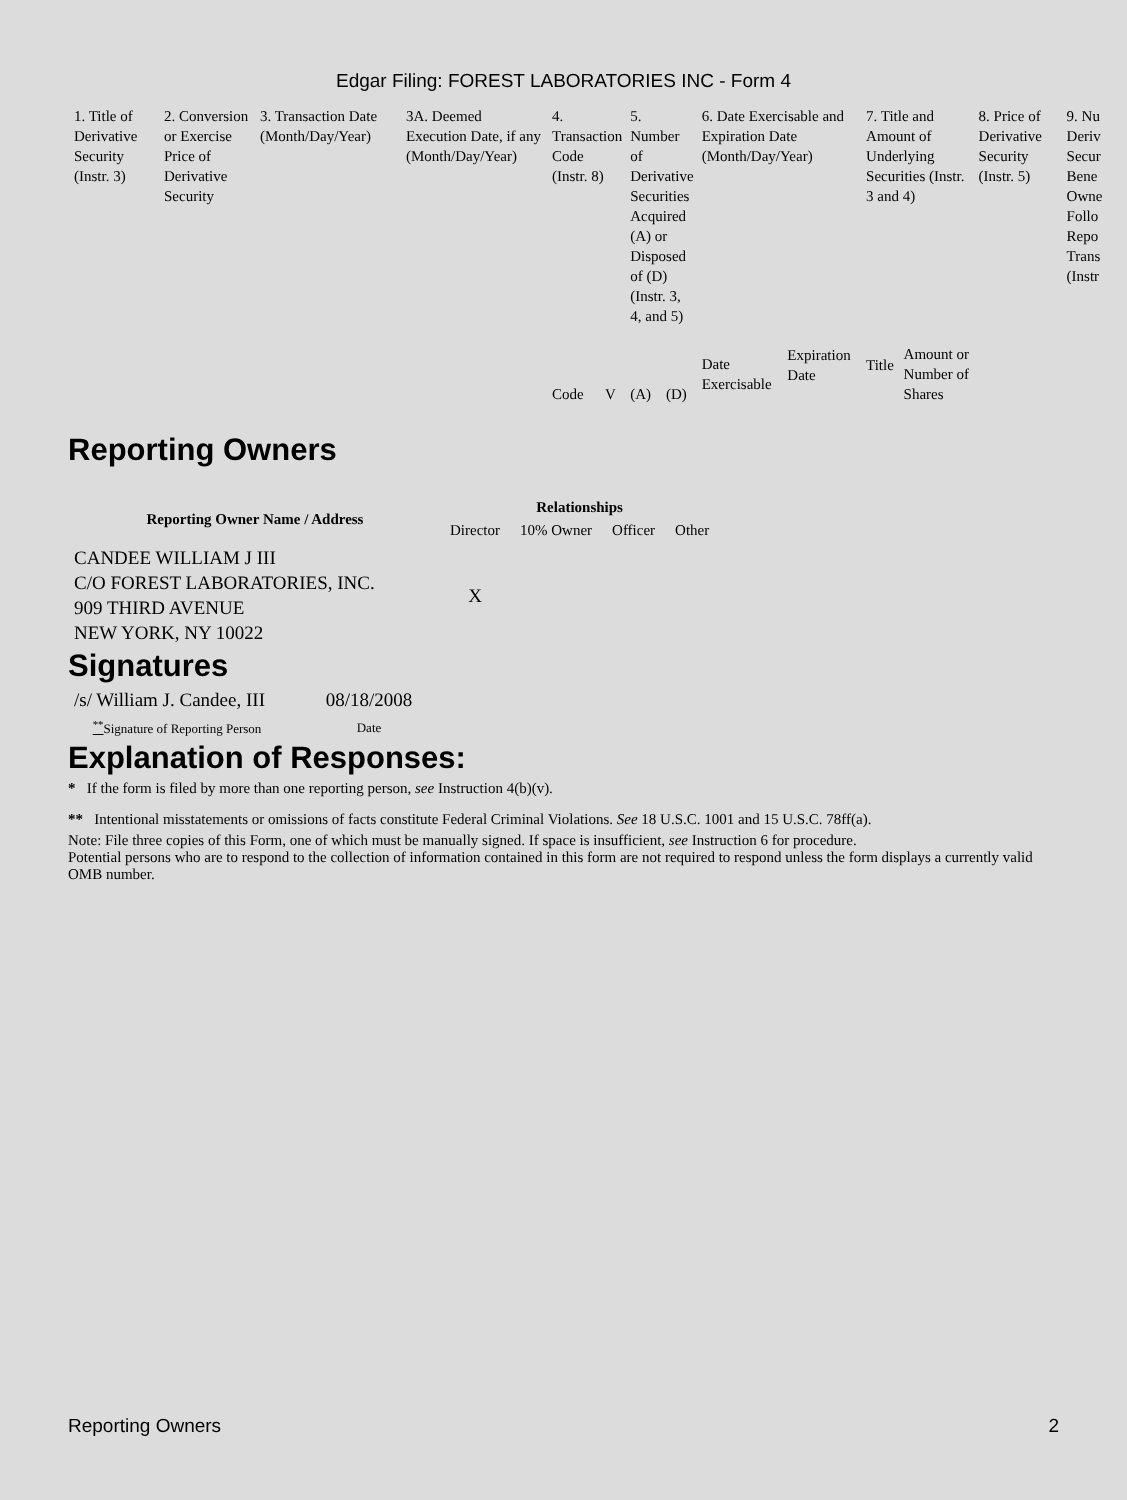Edgar Filing: FOREST LABORATORIES INC - Form 4
| 1. Title of Derivative Security (Instr. 3) | 2. Conversion or Exercise Price of Derivative Security | 3. Transaction Date (Month/Day/Year) | 3A. Deemed Execution Date, if any (Month/Day/Year) | 4. Transaction Code (Instr. 8) | | 5. Number of Derivative Securities Acquired (A) or Disposed of (D) (Instr. 3, 4, and 5) | | 6. Date Exercisable and Expiration Date (Month/Day/Year) | | 7. Title and Amount of Underlying Securities (Instr. 3 and 4) | | 8. Price of Derivative Security (Instr. 5) | 9. Nu Deriv Secur Bene Owne Follo Repo Trans (Instr |
| --- | --- | --- | --- | --- | --- | --- | --- | --- | --- | --- | --- | --- | --- |
| | | | | Code | V | (A) | (D) | Date Exercisable | Expiration Date | Title | Amount or Number of Shares | | |
Reporting Owners
| Reporting Owner Name / Address | Relationships | | | |
| --- | --- | --- | --- | --- |
| | Director | 10% Owner | Officer | Other |
| CANDEE WILLIAM J III C/O FOREST LABORATORIES, INC. 909 THIRD AVENUE NEW YORK, NY 10022 | X | | | |
Signatures
| /s/ William J. Candee, III | 08/18/2008 |
| <sup>**</sup> Signature of Reporting Person | Date |
Explanation of Responses:
* If the form is filed by more than one reporting person, see Instruction 4(b)(v).
** Intentional misstatements or omissions of facts constitute Federal Criminal Violations. See 18 U.S.C. 1001 and 15 U.S.C. 78ff(a).
Note: File three copies of this Form, one of which must be manually signed. If space is insufficient, see Instruction 6 for procedure.
Potential persons who are to respond to the collection of information contained in this form are not required to respond unless the form displays a currently valid OMB number.
Reporting Owners 2